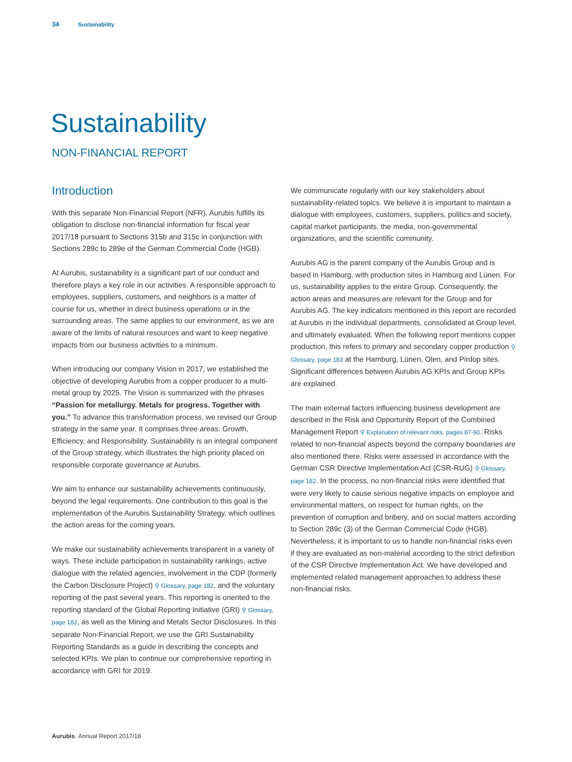34 Sustainability
Sustainability
NON-FINANCIAL REPORT
Introduction
With this separate Non-Financial Report (NFR), Aurubis fulfills its obligation to disclose non-financial information for fiscal year 2017/18 pursuant to Sections 315b and 315c in conjunction with Sections 289c to 289e of the German Commercial Code (HGB).
At Aurubis, sustainability is a significant part of our conduct and therefore plays a key role in our activities. A responsible approach to employees, suppliers, customers, and neighbors is a matter of course for us, whether in direct business operations or in the surrounding areas. The same applies to our environment, as we are aware of the limits of natural resources and want to keep negative impacts from our business activities to a minimum.
When introducing our company Vision in 2017, we established the objective of developing Aurubis from a copper producer to a multi-metal group by 2025. The Vision is summarized with the phrases “Passion for metallurgy. Metals for progress. Together with you.” To advance this transformation process, we revised our Group strategy in the same year. It comprises three areas: Growth, Efficiency, and Responsibility. Sustainability is an integral component of the Group strategy, which illustrates the high priority placed on responsible corporate governance at Aurubis.
We aim to enhance our sustainability achievements continuously, beyond the legal requirements. One contribution to this goal is the implementation of the Aurubis Sustainability Strategy, which outlines the action areas for the coming years.
We make our sustainability achievements transparent in a variety of ways. These include participation in sustainability rankings, active dialogue with the related agencies, involvement in the CDP (formerly the Carbon Disclosure Project) ⚲ Glossary, page 182, and the voluntary reporting of the past several years. This reporting is oriented to the reporting standard of the Global Reporting Initiative (GRI) ⚲ Glossary, page 182, as well as the Mining and Metals Sector Disclosures. In this separate Non-Financial Report, we use the GRI Sustainability Reporting Standards as a guide in describing the concepts and selected KPIs. We plan to continue our comprehensive reporting in accordance with GRI for 2019.
We communicate regularly with our key stakeholders about sustainability-related topics. We believe it is important to maintain a dialogue with employees, customers, suppliers, politics and society, capital market participants, the media, non-governmental organizations, and the scientific community.
Aurubis AG is the parent company of the Aurubis Group and is based in Hamburg, with production sites in Hamburg and Lünen. For us, sustainability applies to the entire Group. Consequently, the action areas and measures are relevant for the Group and for Aurubis AG. The key indicators mentioned in this report are recorded at Aurubis in the individual departments, consolidated at Group level, and ultimately evaluated. When the following report mentions copper production, this refers to primary and secondary copper production ⚲ Glossary, page 183 at the Hamburg, Lünen, Olen, and Pirdop sites. Significant differences between Aurubis AG KPIs and Group KPIs are explained.
The main external factors influencing business development are described in the Risk and Opportunity Report of the Combined Management Report ⚲ Explanation of relevant risks, pages 87-90. Risks related to non-financial aspects beyond the company boundaries are also mentioned there. Risks were assessed in accordance with the German CSR Directive Implementation Act (CSR-RUG) ⚲ Glossary, page 182. In the process, no non-financial risks were identified that were very likely to cause serious negative impacts on employee and environmental matters, on respect for human rights, on the prevention of corruption and bribery, and on social matters according to Section 289c (3) of the German Commercial Code (HGB). Nevertheless, it is important to us to handle non-financial risks even if they are evaluated as non-material according to the strict definition of the CSR Directive Implementation Act. We have developed and implemented related management approaches to address these non-financial risks.
Aurubis Annual Report 2017/18